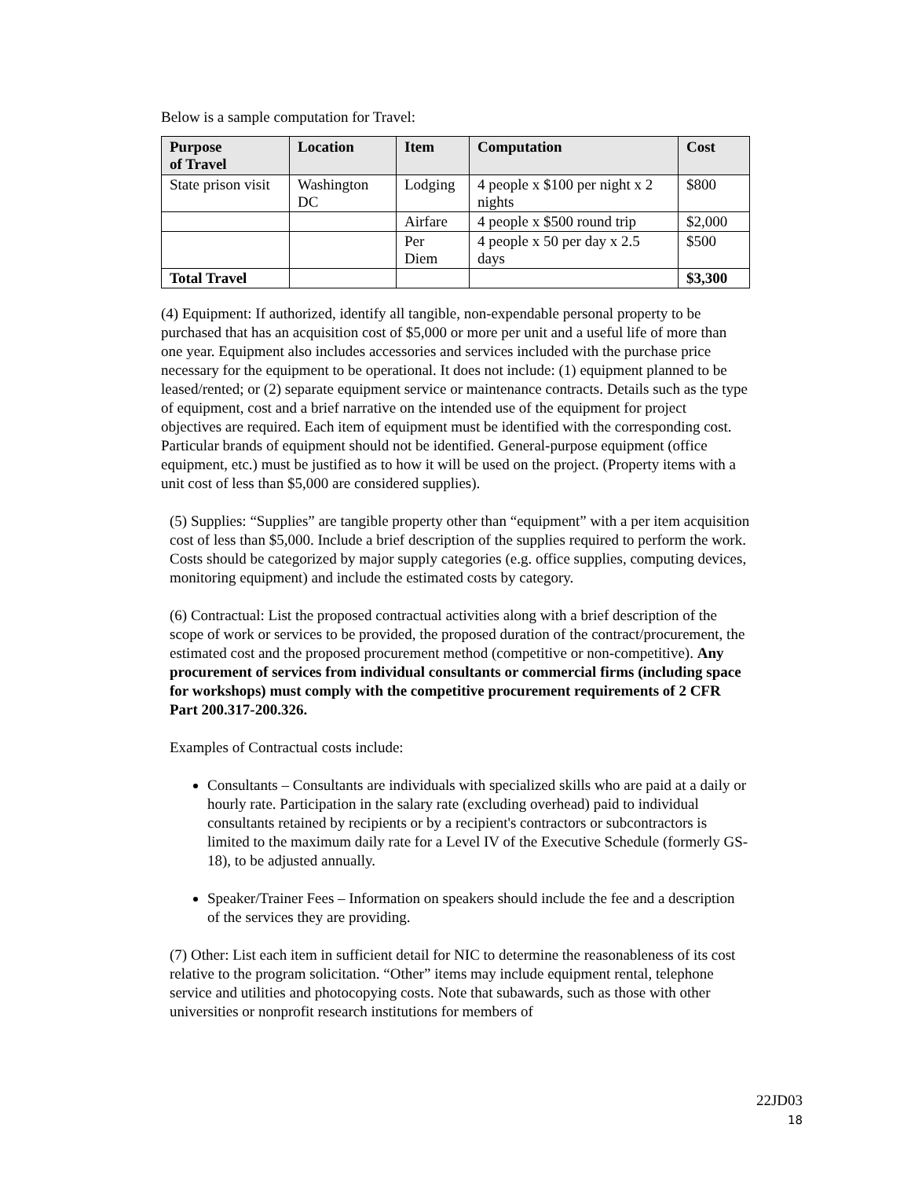Below is a sample computation for Travel:
| Purpose of Travel | Location | Item | Computation | Cost |
| --- | --- | --- | --- | --- |
| State prison visit | Washington DC | Lodging | 4 people x $100 per night x 2 nights | $800 |
| | | Airfare | 4 people x $500 round trip | $2,000 |
| | | Per Diem | 4 people x 50 per day x 2.5 days | $500 |
| Total Travel | | | | $3,300 |
(4) Equipment: If authorized, identify all tangible, non-expendable personal property to be purchased that has an acquisition cost of $5,000 or more per unit and a useful life of more than one year. Equipment also includes accessories and services included with the purchase price necessary for the equipment to be operational. It does not include: (1) equipment planned to be leased/rented; or (2) separate equipment service or maintenance contracts. Details such as the type of equipment, cost and a brief narrative on the intended use of the equipment for project objectives are required. Each item of equipment must be identified with the corresponding cost. Particular brands of equipment should not be identified. General-purpose equipment (office equipment, etc.) must be justified as to how it will be used on the project. (Property items with a unit cost of less than $5,000 are considered supplies).
(5) Supplies: “Supplies” are tangible property other than “equipment” with a per item acquisition cost of less than $5,000. Include a brief description of the supplies required to perform the work. Costs should be categorized by major supply categories (e.g. office supplies, computing devices, monitoring equipment) and include the estimated costs by category.
(6) Contractual: List the proposed contractual activities along with a brief description of the scope of work or services to be provided, the proposed duration of the contract/procurement, the estimated cost and the proposed procurement method (competitive or non-competitive). Any procurement of services from individual consultants or commercial firms (including space for workshops) must comply with the competitive procurement requirements of 2 CFR Part 200.317-200.326.
Examples of Contractual costs include:
Consultants – Consultants are individuals with specialized skills who are paid at a daily or hourly rate. Participation in the salary rate (excluding overhead) paid to individual consultants retained by recipients or by a recipient's contractors or subcontractors is limited to the maximum daily rate for a Level IV of the Executive Schedule (formerly GS-18), to be adjusted annually.
Speaker/Trainer Fees – Information on speakers should include the fee and a description of the services they are providing.
(7) Other: List each item in sufficient detail for NIC to determine the reasonableness of its cost relative to the program solicitation. “Other” items may include equipment rental, telephone service and utilities and photocopying costs. Note that subawards, such as those with other universities or nonprofit research institutions for members of
22JD03
18